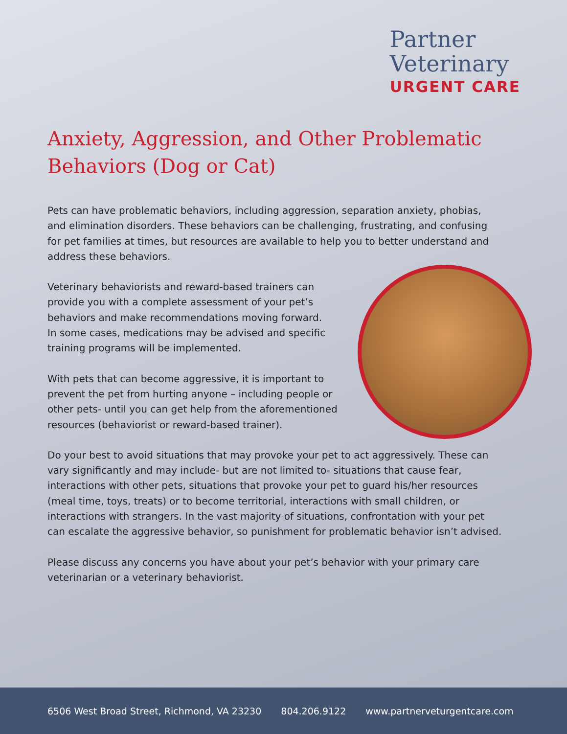Partner
Veterinary
URGENT CARE
Anxiety, Aggression, and Other Problematic Behaviors (Dog or Cat)
Pets can have problematic behaviors, including aggression, separation anxiety, phobias, and elimination disorders. These behaviors can be challenging, frustrating, and confusing for pet families at times, but resources are available to help you to better understand and address these behaviors.
Veterinary behaviorists and reward-based trainers can provide you with a complete assessment of your pet’s behaviors and make recommendations moving forward. In some cases, medications may be advised and specific training programs will be implemented.
With pets that can become aggressive, it is important to prevent the pet from hurting anyone – including people or other pets- until you can get help from the aforementioned resources (behaviorist or reward-based trainer).
Do your best to avoid situations that may provoke your pet to act aggressively. These can vary significantly and may include- but are not limited to- situations that cause fear, interactions with other pets, situations that provoke your pet to guard his/her resources (meal time, toys, treats) or to become territorial, interactions with small children, or interactions with strangers. In the vast majority of situations, confrontation with your pet can escalate the aggressive behavior, so punishment for problematic behavior isn’t advised.
Please discuss any concerns you have about your pet’s behavior with your primary care veterinarian or a veterinary behaviorist.
6506 West Broad Street, Richmond, VA 23230 804.206.9122 www.partnerveturgentcare.com